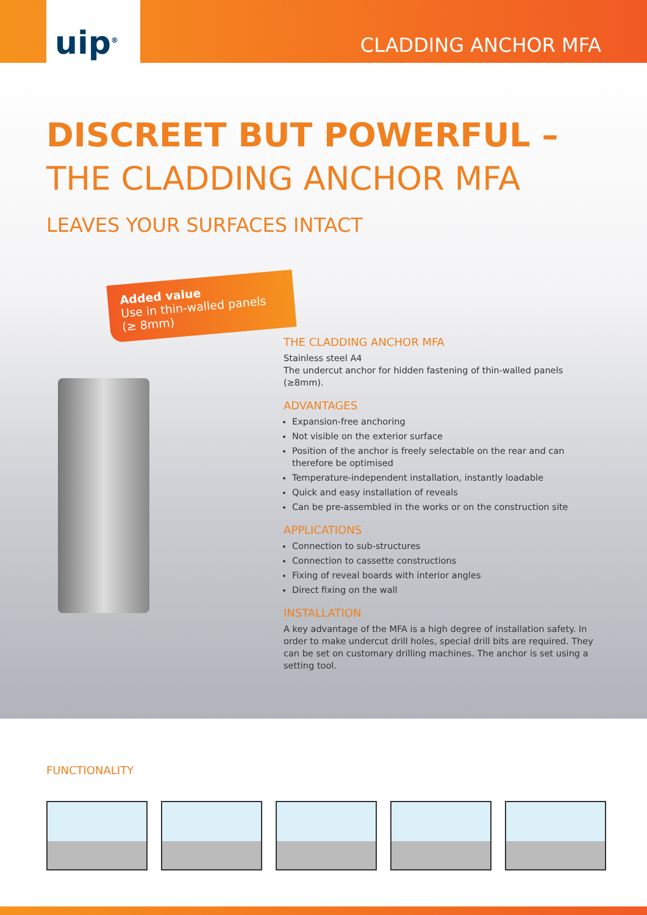uip<sup>®</sup>
CLADDING ANCHOR MFA
DISCREET BUT POWERFUL –
THE CLADDING ANCHOR MFA
LEAVES YOUR SURFACES INTACT
Added value
Use in thin-walled panels
(≥ 8mm)
THE CLADDING ANCHOR MFA
Stainless steel A4
The undercut anchor for hidden fastening of thin-walled panels (≥8mm).
ADVANTAGES
Expansion-free anchoring
Not visible on the exterior surface
Position of the anchor is freely selectable on the rear and can therefore be optimised
Temperature-independent installation, instantly loadable
Quick and easy installation of reveals
Can be pre-assembled in the works or on the construction site
APPLICATIONS
Connection to sub-structures
Connection to cassette constructions
Fixing of reveal boards with interior angles
Direct fixing on the wall
INSTALLATION
A key advantage of the MFA is a high degree of installation safety. In order to make undercut drill holes, special drill bits are required. They can be set on customary drilling machines. The anchor is set using a setting tool.
FUNCTIONALITY